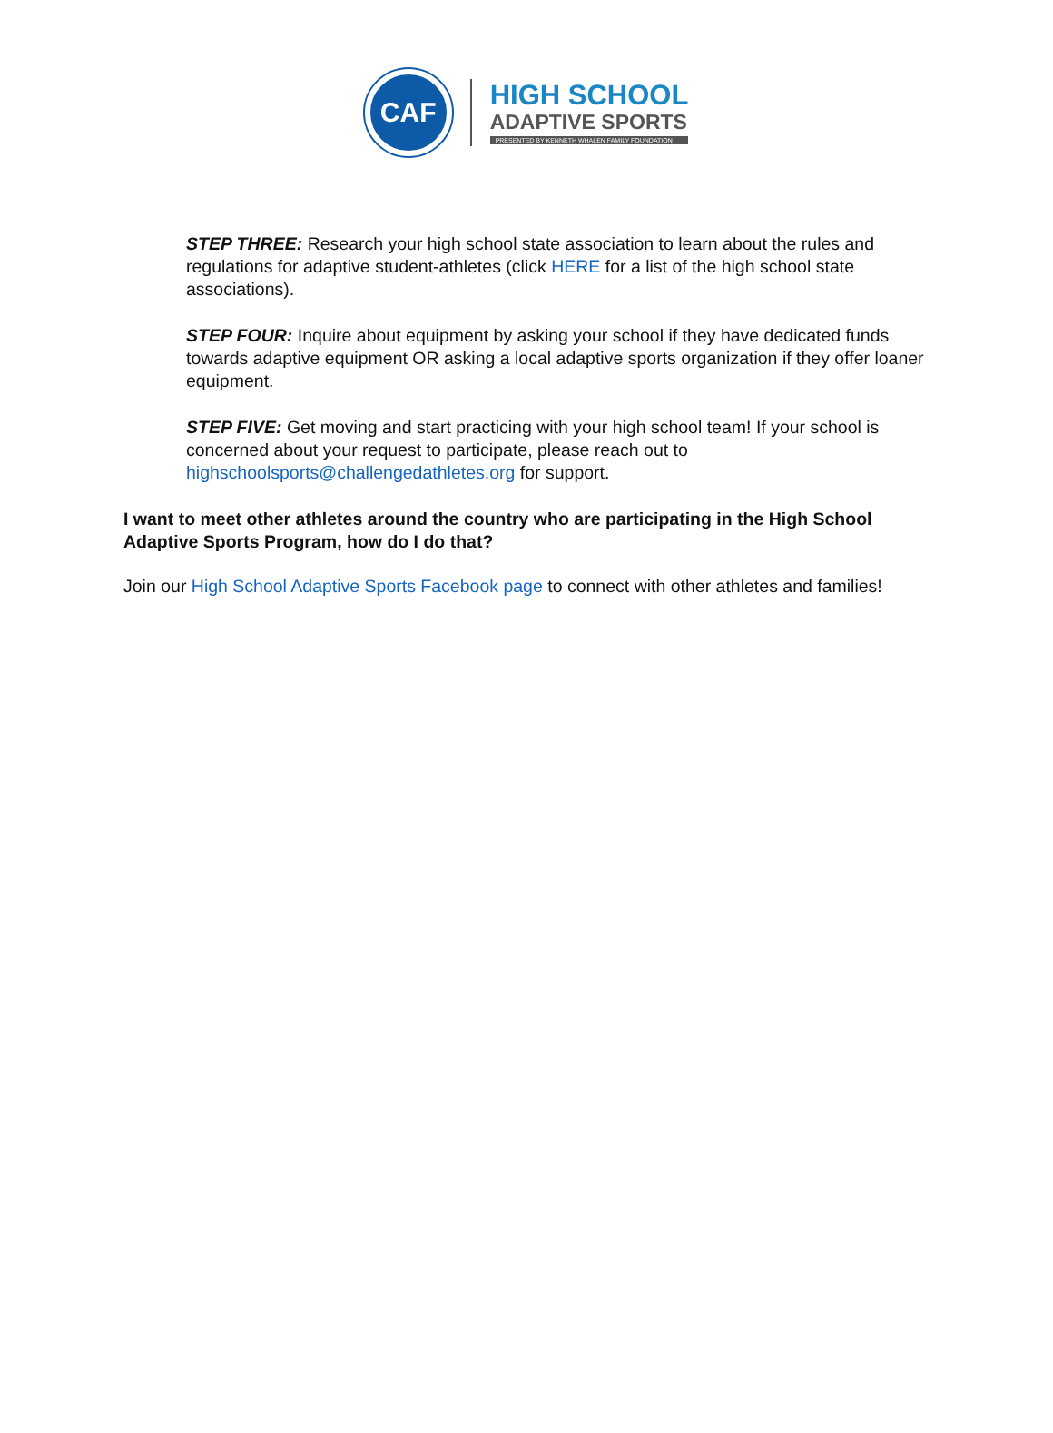CAF
HIGH SCHOOL
ADAPTIVE SPORTS
PRESENTED BY KENNETH WHALEN FAMILY FOUNDATION
STEP THREE: Research your high school state association to learn about the rules and regulations for adaptive student-athletes (click HERE for a list of the high school state associations).
STEP FOUR: Inquire about equipment by asking your school if they have dedicated funds towards adaptive equipment OR asking a local adaptive sports organization if they offer loaner equipment.
STEP FIVE: Get moving and start practicing with your high school team! If your school is concerned about your request to participate, please reach out to highschoolsports@challengedathletes.org for support.
I want to meet other athletes around the country who are participating in the High School Adaptive Sports Program, how do I do that?
Join our High School Adaptive Sports Facebook page to connect with other athletes and families!